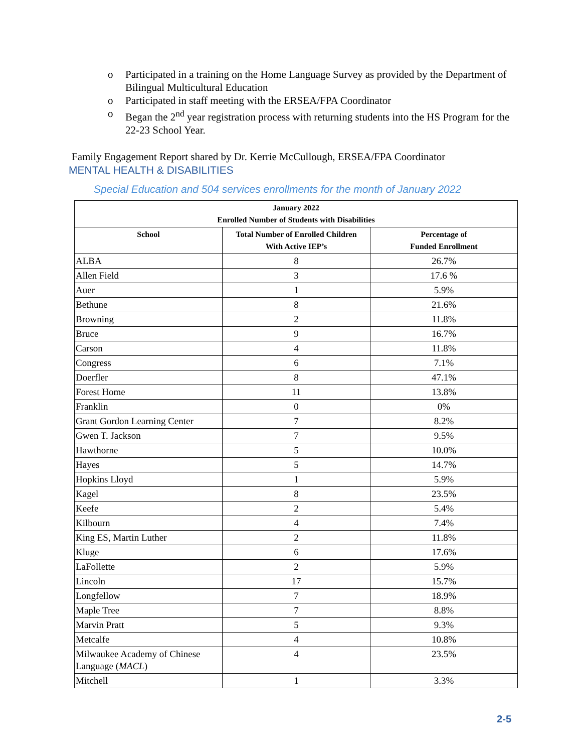o Participated in a training on the Home Language Survey as provided by the Department of Bilingual Multicultural Education
o Participated in staff meeting with the ERSEA/FPA Coordinator
o Began the 2<sup>nd</sup> year registration process with returning students into the HS Program for the 22-23 School Year.
Family Engagement Report shared by Dr. Kerrie McCullough, ERSEA/FPA Coordinator
MENTAL HEALTH & DISABILITIES
Special Education and 504 services enrollments for the month of January 2022
| January 2022 Enrolled Number of Students with Disabilities | | |
| --- | --- | --- |
| School | Total Number of Enrolled Children With Active IEP’s | Percentage of Funded Enrollment |
| ALBA | 8 | 26.7% |
| Allen Field | 3 | 17.6 % |
| Auer | 1 | 5.9% |
| Bethune | 8 | 21.6% |
| Browning | 2 | 11.8% |
| Bruce | 9 | 16.7% |
| Carson | 4 | 11.8% |
| Congress | 6 | 7.1% |
| Doerfler | 8 | 47.1% |
| Forest Home | 11 | 13.8% |
| Franklin | 0 | 0% |
| Grant Gordon Learning Center | 7 | 8.2% |
| Gwen T. Jackson | 7 | 9.5% |
| Hawthorne | 5 | 10.0% |
| Hayes | 5 | 14.7% |
| Hopkins Lloyd | 1 | 5.9% |
| Kagel | 8 | 23.5% |
| Keefe | 2 | 5.4% |
| Kilbourn | 4 | 7.4% |
| King ES, Martin Luther | 2 | 11.8% |
| Kluge | 6 | 17.6% |
| LaFollette | 2 | 5.9% |
| Lincoln | 17 | 15.7% |
| Longfellow | 7 | 18.9% |
| Maple Tree | 7 | 8.8% |
| Marvin Pratt | 5 | 9.3% |
| Metcalfe | 4 | 10.8% |
| Milwaukee Academy of Chinese Language ( MACL ) | 4 | 23.5% |
| Mitchell | 1 | 3.3% |
2-5